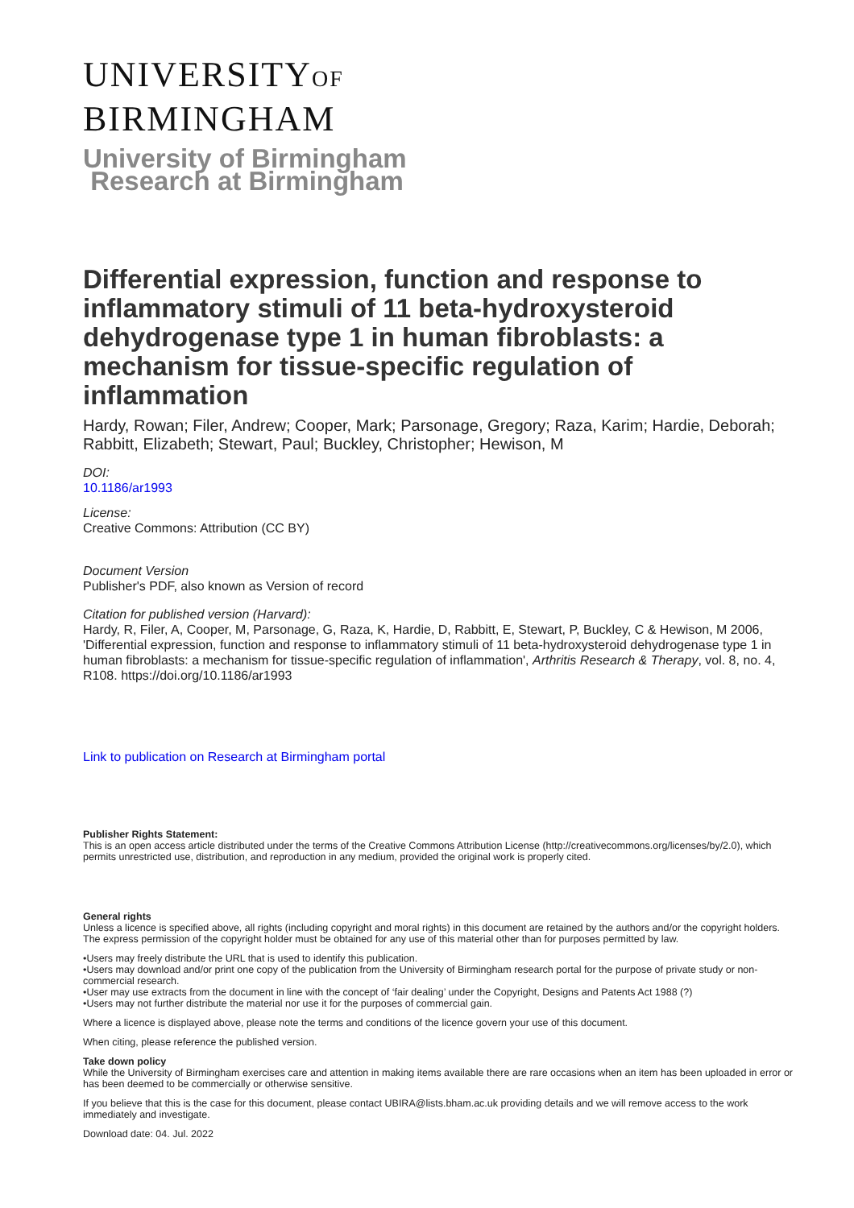UNIVERSITYOF
BIRMINGHAM
University of Birmingham
Research at Birmingham
Differential expression, function and response to inflammatory stimuli of 11 beta-hydroxysteroid dehydrogenase type 1 in human fibroblasts: a mechanism for tissue-specific regulation of inflammation
Hardy, Rowan; Filer, Andrew; Cooper, Mark; Parsonage, Gregory; Raza, Karim; Hardie, Deborah; Rabbitt, Elizabeth; Stewart, Paul; Buckley, Christopher; Hewison, M
DOI:
10.1186/ar1993
License:
Creative Commons: Attribution (CC BY)
Document Version
Publisher's PDF, also known as Version of record
Citation for published version (Harvard):
Hardy, R, Filer, A, Cooper, M, Parsonage, G, Raza, K, Hardie, D, Rabbitt, E, Stewart, P, Buckley, C & Hewison, M 2006, 'Differential expression, function and response to inflammatory stimuli of 11 beta-hydroxysteroid dehydrogenase type 1 in human fibroblasts: a mechanism for tissue-specific regulation of inflammation', Arthritis Research & Therapy, vol. 8, no. 4, R108. https://doi.org/10.1186/ar1993
Link to publication on Research at Birmingham portal
Publisher Rights Statement:
This is an open access article distributed under the terms of the Creative Commons Attribution License (http://creativecommons.org/licenses/by/2.0), which permits unrestricted use, distribution, and reproduction in any medium, provided the original work is properly cited.
General rights
Unless a licence is specified above, all rights (including copyright and moral rights) in this document are retained by the authors and/or the copyright holders. The express permission of the copyright holder must be obtained for any use of this material other than for purposes permitted by law.
•Users may freely distribute the URL that is used to identify this publication.
•Users may download and/or print one copy of the publication from the University of Birmingham research portal for the purpose of private study or non-commercial research.
•User may use extracts from the document in line with the concept of ‘fair dealing’ under the Copyright, Designs and Patents Act 1988 (?)
•Users may not further distribute the material nor use it for the purposes of commercial gain.
Where a licence is displayed above, please note the terms and conditions of the licence govern your use of this document.
When citing, please reference the published version.
Take down policy
While the University of Birmingham exercises care and attention in making items available there are rare occasions when an item has been uploaded in error or has been deemed to be commercially or otherwise sensitive.
If you believe that this is the case for this document, please contact UBIRA@lists.bham.ac.uk providing details and we will remove access to the work immediately and investigate.
Download date: 04. Jul. 2022